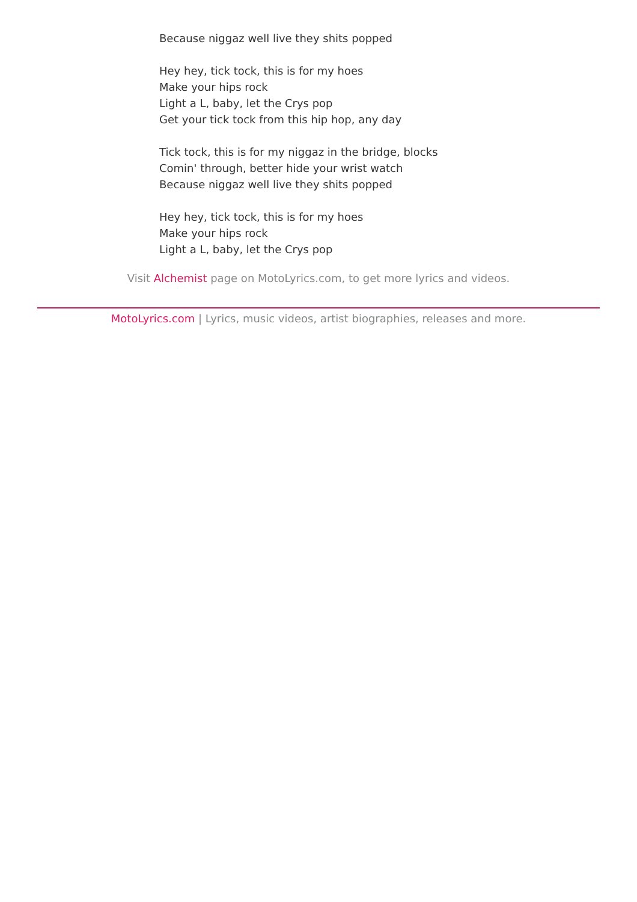Because niggaz well live they shits popped
Hey hey, tick tock, this is for my hoes
Make your hips rock
Light a L, baby, let the Crys pop
Get your tick tock from this hip hop, any day
Tick tock, this is for my niggaz in the bridge, blocks
Comin' through, better hide your wrist watch
Because niggaz well live they shits popped
Hey hey, tick tock, this is for my hoes
Make your hips rock
Light a L, baby, let the Crys pop
Visit Alchemist page on MotoLyrics.com, to get more lyrics and videos.
MotoLyrics.com | Lyrics, music videos, artist biographies, releases and more.